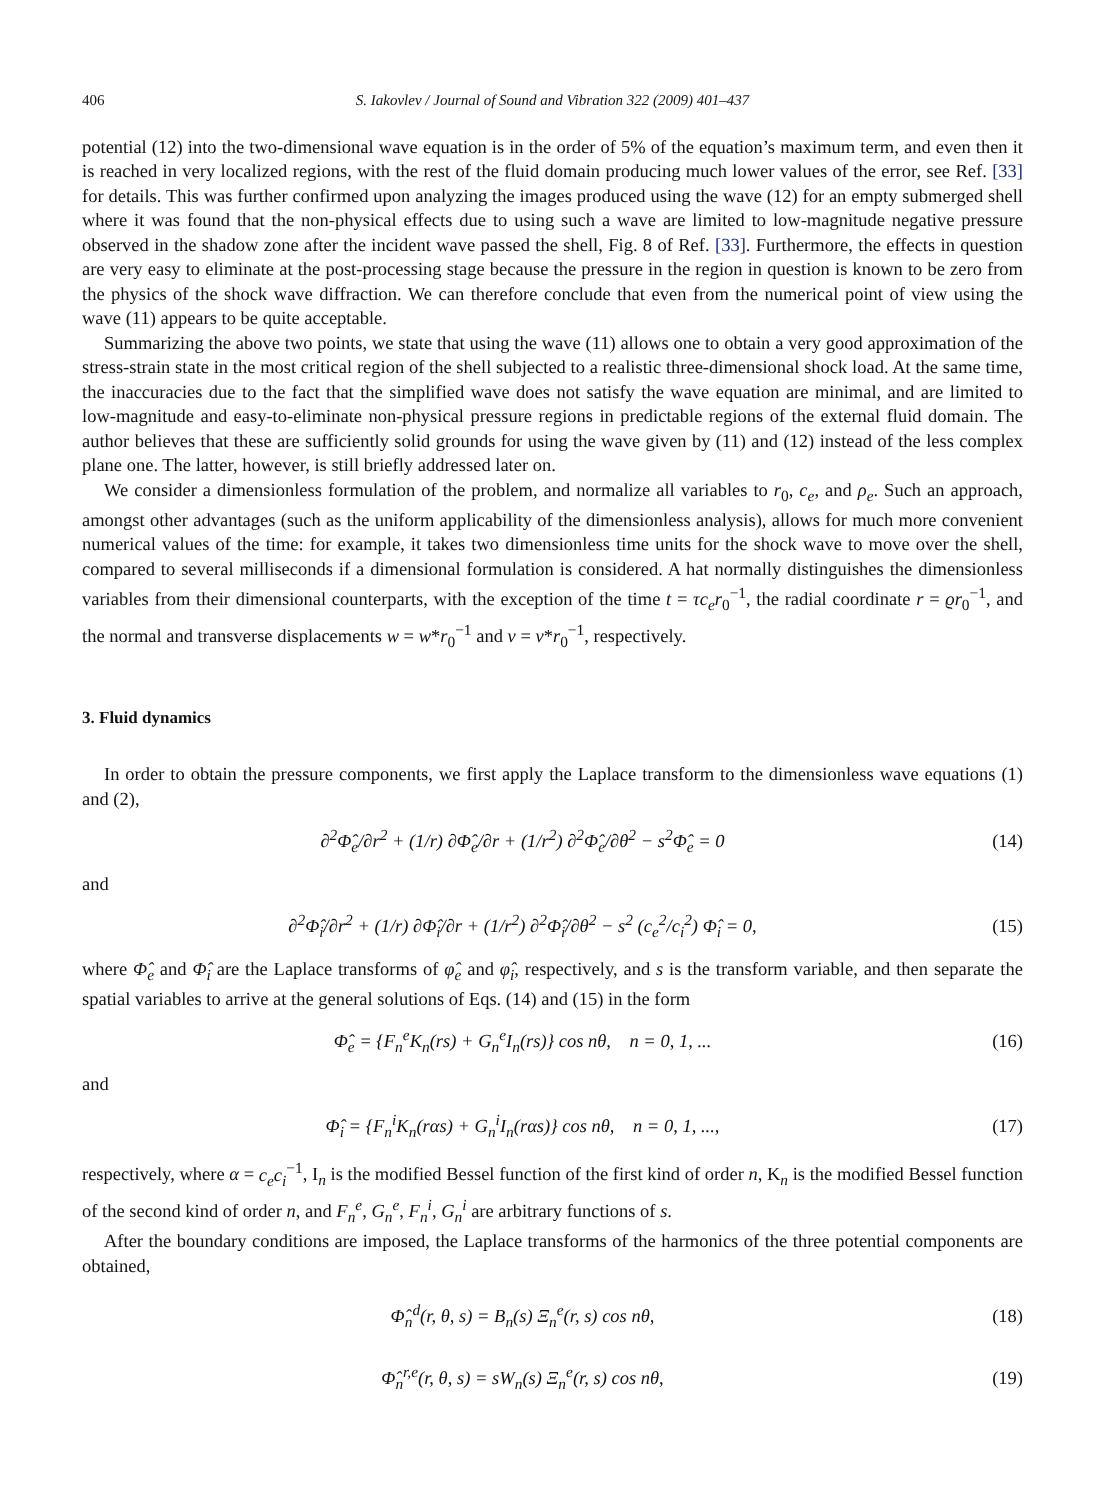406 S. Iakovlev / Journal of Sound and Vibration 322 (2009) 401–437
potential (12) into the two-dimensional wave equation is in the order of 5% of the equation’s maximum term, and even then it is reached in very localized regions, with the rest of the fluid domain producing much lower values of the error, see Ref. [33] for details. This was further confirmed upon analyzing the images produced using the wave (12) for an empty submerged shell where it was found that the non-physical effects due to using such a wave are limited to low-magnitude negative pressure observed in the shadow zone after the incident wave passed the shell, Fig. 8 of Ref. [33]. Furthermore, the effects in question are very easy to eliminate at the post-processing stage because the pressure in the region in question is known to be zero from the physics of the shock wave diffraction. We can therefore conclude that even from the numerical point of view using the wave (11) appears to be quite acceptable.
Summarizing the above two points, we state that using the wave (11) allows one to obtain a very good approximation of the stress-strain state in the most critical region of the shell subjected to a realistic three-dimensional shock load. At the same time, the inaccuracies due to the fact that the simplified wave does not satisfy the wave equation are minimal, and are limited to low-magnitude and easy-to-eliminate non-physical pressure regions in predictable regions of the external fluid domain. The author believes that these are sufficiently solid grounds for using the wave given by (11) and (12) instead of the less complex plane one. The latter, however, is still briefly addressed later on.
We consider a dimensionless formulation of the problem, and normalize all variables to r<sub>0</sub>, c<sub>e</sub>, and ρ<sub>e</sub>. Such an approach, amongst other advantages (such as the uniform applicability of the dimensionless analysis), allows for much more convenient numerical values of the time: for example, it takes two dimensionless time units for the shock wave to move over the shell, compared to several milliseconds if a dimensional formulation is considered. A hat normally distinguishes the dimensionless variables from their dimensional counterparts, with the exception of the time t = τc<sub>e</sub>r<sub>0</sub><sup>−1</sup>, the radial coordinate r = ϱr<sub>0</sub><sup>−1</sup>, and the normal and transverse displacements w = w*r<sub>0</sub><sup>−1</sup> and v = v*r<sub>0</sub><sup>−1</sup>, respectively.
3. Fluid dynamics
In order to obtain the pressure components, we first apply the Laplace transform to the dimensionless wave equations (1) and (2),
∂<sup>2</sup>Φ̂<sub>e</sub>/∂r<sup>2</sup> + (1/r) ∂Φ̂<sub>e</sub>/∂r + (1/r<sup>2</sup>) ∂<sup>2</sup>Φ̂<sub>e</sub>/∂θ<sup>2</sup> − s<sup>2</sup>Φ̂<sub>e</sub> = 0 (14)
and
∂<sup>2</sup>Φ̂<sub>i</sub>/∂r<sup>2</sup> + (1/r) ∂Φ̂<sub>i</sub>/∂r + (1/r<sup>2</sup>) ∂<sup>2</sup>Φ̂<sub>i</sub>/∂θ<sup>2</sup> − s<sup>2</sup> (c<sub>e</sub><sup>2</sup>/c<sub>i</sub><sup>2</sup>) Φ̂<sub>i</sub> = 0, (15)
where Φ̂<sub>e</sub> and Φ̂<sub>i</sub> are the Laplace transforms of φ̂<sub>e</sub> and φ̂<sub>i</sub>, respectively, and s is the transform variable, and then separate the spatial variables to arrive at the general solutions of Eqs. (14) and (15) in the form
Φ̂<sub>e</sub> = {F<sub>n</sub><sup>e</sup>K<sub>n</sub>(rs) + G<sub>n</sub><sup>e</sup>I<sub>n</sub>(rs)} cos nθ, n = 0, 1, ... (16)
and
Φ̂<sub>i</sub> = {F<sub>n</sub><sup>i</sup>K<sub>n</sub>(rαs) + G<sub>n</sub><sup>i</sup>I<sub>n</sub>(rαs)} cos nθ, n = 0, 1, ..., (17)
respectively, where α = c<sub>e</sub>c<sub>i</sub><sup>−1</sup>, I<sub>n</sub> is the modified Bessel function of the first kind of order n, K<sub>n</sub> is the modified Bessel function of the second kind of order n, and F<sub>n</sub><sup>e</sup>, G<sub>n</sub><sup>e</sup>, F<sub>n</sub><sup>i</sup>, G<sub>n</sub><sup>i</sup> are arbitrary functions of s.
After the boundary conditions are imposed, the Laplace transforms of the harmonics of the three potential components are obtained,
Φ̂<sub>n</sub><sup>d</sup>(r, θ, s) = B<sub>n</sub>(s) Ξ<sub>n</sub><sup>e</sup>(r, s) cos nθ, (18)
Φ̂<sub>n</sub><sup>r,e</sup>(r, θ, s) = sW<sub>n</sub>(s) Ξ<sub>n</sub><sup>e</sup>(r, s) cos nθ, (19)